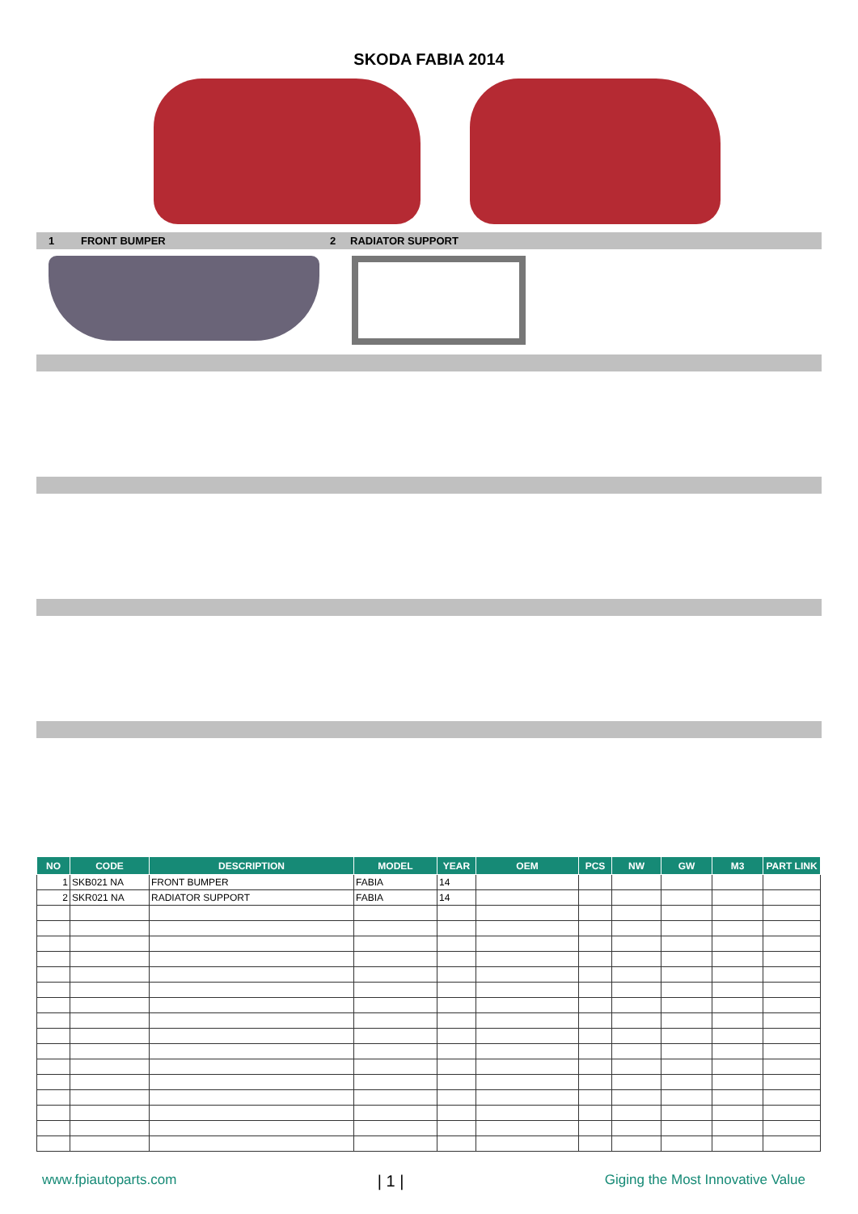SKODA FABIA 2014
1 FRONT BUMPER 2 RADIATOR SUPPORT
| NO | CODE | DESCRIPTION | MODEL | YEAR | OEM | PCS | NW | GW | M3 | PART LINK |
| --- | --- | --- | --- | --- | --- | --- | --- | --- | --- | --- |
| 1 | SKB021 NA | FRONT BUMPER | FABIA | 14 | | | | | | |
| 2 | SKR021 NA | RADIATOR SUPPORT | FABIA | 14 | | | | | | |
www.fpiautoparts.com | 1 | Giging the Most Innovative Value